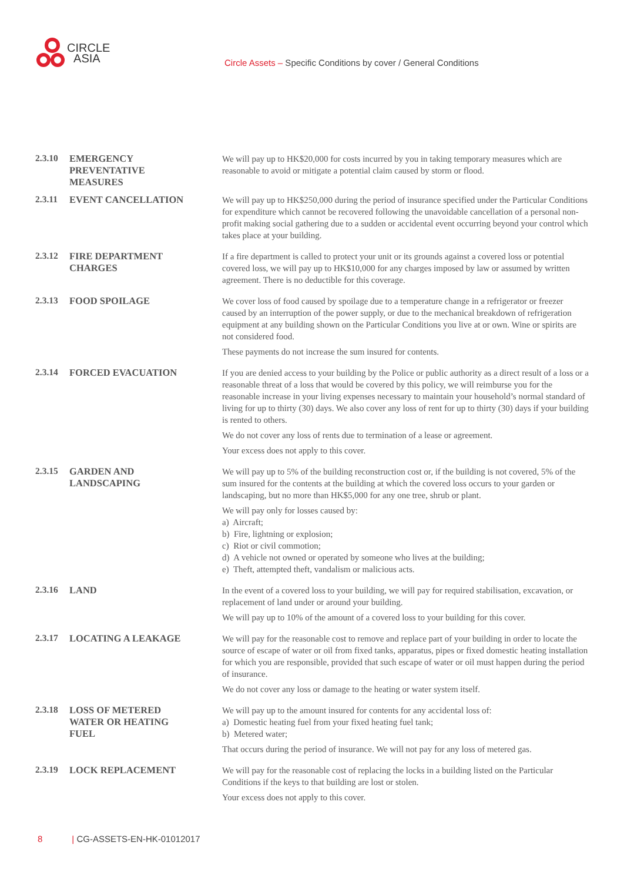CIRCLE
ASIA
Circle Assets – Specific Conditions by cover / General Conditions
2.3.10
EMERGENCY
PREVENTATIVE
MEASURES
We will pay up to HK$20,000 for costs incurred by you in taking temporary measures which are reasonable to avoid or mitigate a potential claim caused by storm or flood.
2.3.11
EVENT CANCELLATION We will pay up to HK$250,000 during the period of insurance specified under the Particular Conditions for expenditure which cannot be recovered following the unavoidable cancellation of a personal non-profit making social gathering due to a sudden or accidental event occurring beyond your control which takes place at your building.
2.3.12
FIRE DEPARTMENT
CHARGES
If a fire department is called to protect your unit or its grounds against a covered loss or potential covered loss, we will pay up to HK$10,000 for any charges imposed by law or assumed by written agreement. There is no deductible for this coverage.
2.3.13
FOOD SPOILAGE We cover loss of food caused by spoilage due to a temperature change in a refrigerator or freezer caused by an interruption of the power supply, or due to the mechanical breakdown of refrigeration equipment at any building shown on the Particular Conditions you live at or own. Wine or spirits are not considered food.
These payments do not increase the sum insured for contents.
2.3.14
FORCED EVACUATION If you are denied access to your building by the Police or public authority as a direct result of a loss or a reasonable threat of a loss that would be covered by this policy, we will reimburse you for the reasonable increase in your living expenses necessary to maintain your household’s normal standard of living for up to thirty (30) days. We also cover any loss of rent for up to thirty (30) days if your building is rented to others.
We do not cover any loss of rents due to termination of a lease or agreement.
Your excess does not apply to this cover.
2.3.15
GARDEN AND
LANDSCAPING
We will pay up to 5% of the building reconstruction cost or, if the building is not covered, 5% of the sum insured for the contents at the building at which the covered loss occurs to your garden or landscaping, but no more than HK$5,000 for any one tree, shrub or plant.
We will pay only for losses caused by:
a) Aircraft;
b) Fire, lightning or explosion;
c) Riot or civil commotion;
d) A vehicle not owned or operated by someone who lives at the building;
e) Theft, attempted theft, vandalism or malicious acts.
2.3.16
LAND In the event of a covered loss to your building, we will pay for required stabilisation, excavation, or replacement of land under or around your building.
We will pay up to 10% of the amount of a covered loss to your building for this cover.
2.3.17
LOCATING A LEAKAGE We will pay for the reasonable cost to remove and replace part of your building in order to locate the source of escape of water or oil from fixed tanks, apparatus, pipes or fixed domestic heating installation for which you are responsible, provided that such escape of water or oil must happen during the period of insurance.
We do not cover any loss or damage to the heating or water system itself.
2.3.18
LOSS OF METERED
WATER OR HEATING
FUEL
We will pay up to the amount insured for contents for any accidental loss of:
a) Domestic heating fuel from your fixed heating fuel tank;
b) Metered water;
That occurs during the period of insurance. We will not pay for any loss of metered gas.
2.3.19
LOCK REPLACEMENT We will pay for the reasonable cost of replacing the locks in a building listed on the Particular Conditions if the keys to that building are lost or stolen.
Your excess does not apply to this cover.
8 | CG-ASSETS-EN-HK-01012017